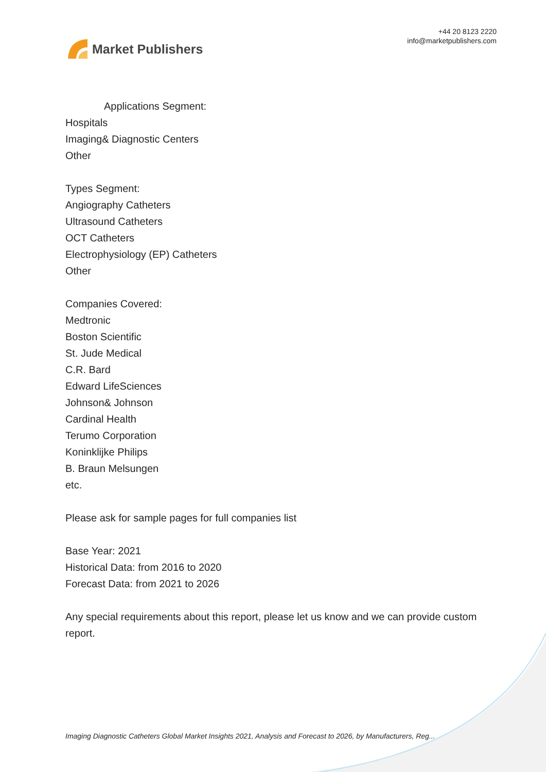Market Publishers
+44 20 8123 2220
info@marketpublishers.com
Applications Segment:
Hospitals
Imaging& Diagnostic Centers
Other
Types Segment:
Angiography Catheters
Ultrasound Catheters
OCT Catheters
Electrophysiology (EP) Catheters
Other
Companies Covered:
Medtronic
Boston Scientific
St. Jude Medical
C.R. Bard
Edward LifeSciences
Johnson& Johnson
Cardinal Health
Terumo Corporation
Koninklijke Philips
B. Braun Melsungen
etc.
Please ask for sample pages for full companies list
Base Year: 2021
Historical Data: from 2016 to 2020
Forecast Data: from 2021 to 2026
Any special requirements about this report, please let us know and we can provide custom report.
Imaging Diagnostic Catheters Global Market Insights 2021, Analysis and Forecast to 2026, by Manufacturers, Reg...